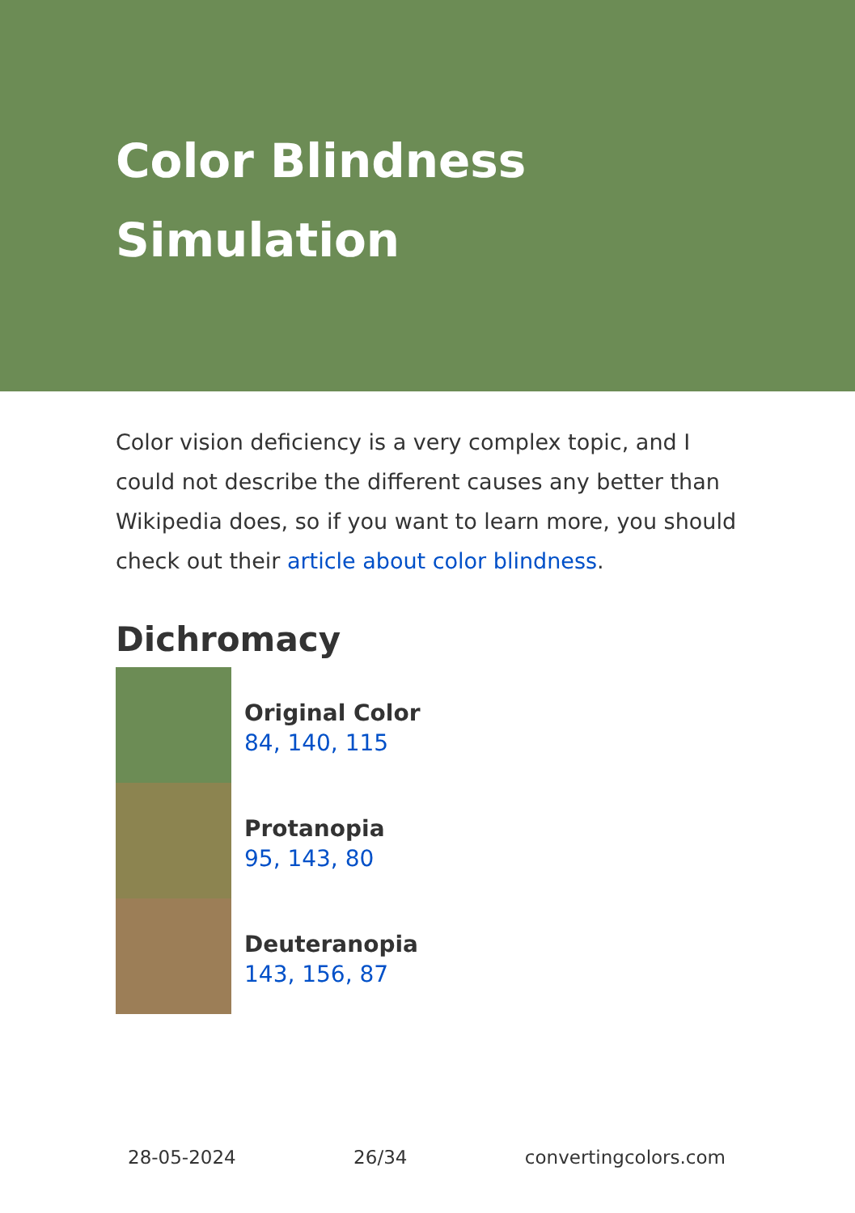Color Blindness Simulation
Color vision deficiency is a very complex topic, and I could not describe the different causes any better than Wikipedia does, so if you want to learn more, you should check out their article about color blindness.
Dichromacy
Original Color
84, 140, 115
Protanopia
95, 143, 80
Deuteranopia
143, 156, 87
28-05-2024 26/34 convertingcolors.com